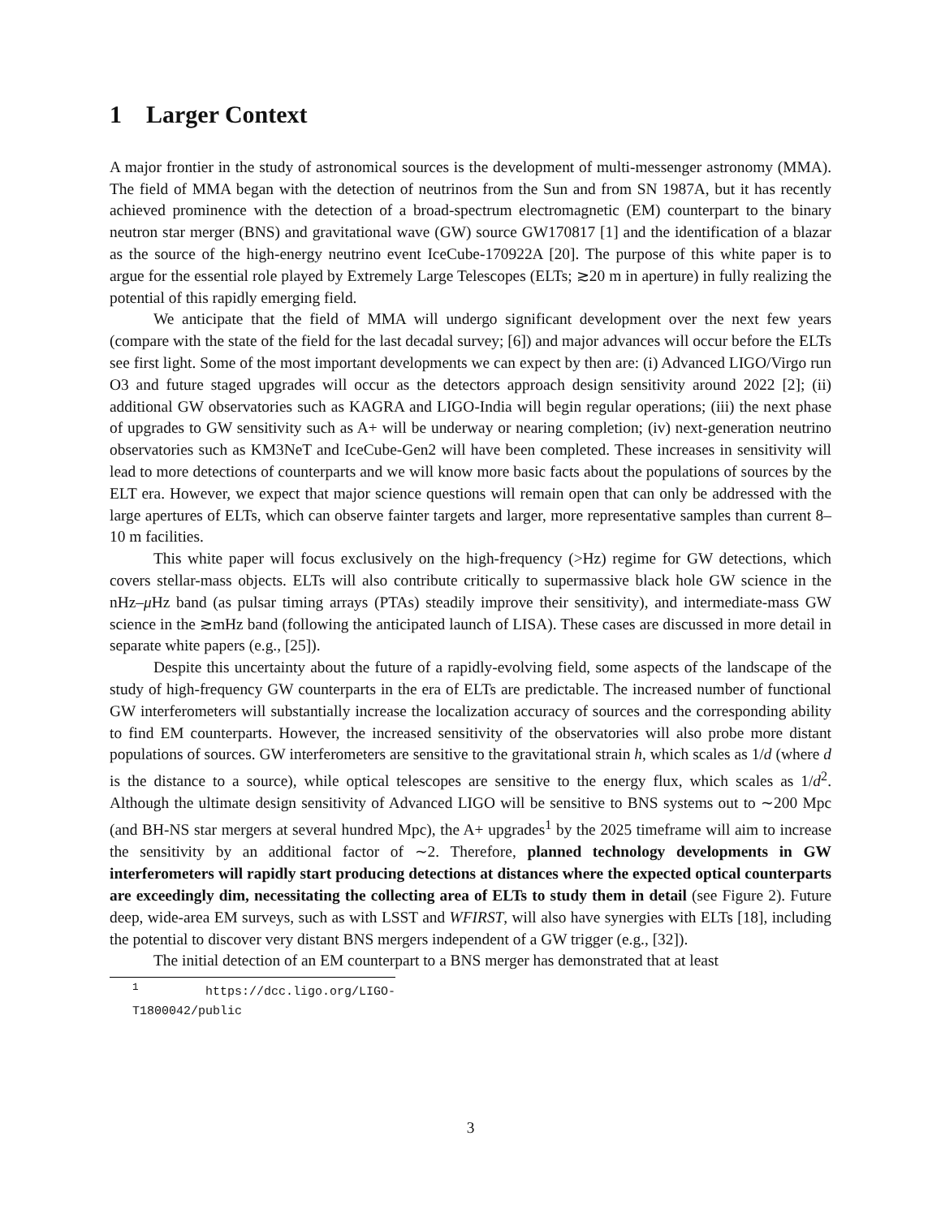1 Larger Context
A major frontier in the study of astronomical sources is the development of multi-messenger astronomy (MMA). The field of MMA began with the detection of neutrinos from the Sun and from SN 1987A, but it has recently achieved prominence with the detection of a broad-spectrum electromagnetic (EM) counterpart to the binary neutron star merger (BNS) and gravitational wave (GW) source GW170817 [1] and the identification of a blazar as the source of the high-energy neutrino event IceCube-170922A [20]. The purpose of this white paper is to argue for the essential role played by Extremely Large Telescopes (ELTs; ≳20 m in aperture) in fully realizing the potential of this rapidly emerging field.
We anticipate that the field of MMA will undergo significant development over the next few years (compare with the state of the field for the last decadal survey; [6]) and major advances will occur before the ELTs see first light. Some of the most important developments we can expect by then are: (i) Advanced LIGO/Virgo run O3 and future staged upgrades will occur as the detectors approach design sensitivity around 2022 [2]; (ii) additional GW observatories such as KAGRA and LIGO-India will begin regular operations; (iii) the next phase of upgrades to GW sensitivity such as A+ will be underway or nearing completion; (iv) next-generation neutrino observatories such as KM3NeT and IceCube-Gen2 will have been completed. These increases in sensitivity will lead to more detections of counterparts and we will know more basic facts about the populations of sources by the ELT era. However, we expect that major science questions will remain open that can only be addressed with the large apertures of ELTs, which can observe fainter targets and larger, more representative samples than current 8–10 m facilities.
This white paper will focus exclusively on the high-frequency (>Hz) regime for GW detections, which covers stellar-mass objects. ELTs will also contribute critically to supermassive black hole GW science in the nHz–μ Hz band (as pulsar timing arrays (PTAs) steadily improve their sensitivity), and intermediate-mass GW science in the ≳mHz band (following the anticipated launch of LISA). These cases are discussed in more detail in separate white papers (e.g., [25]).
Despite this uncertainty about the future of a rapidly-evolving field, some aspects of the landscape of the study of high-frequency GW counterparts in the era of ELTs are predictable. The increased number of functional GW interferometers will substantially increase the localization accuracy of sources and the corresponding ability to find EM counterparts. However, the increased sensitivity of the observatories will also probe more distant populations of sources. GW interferometers are sensitive to the gravitational strain h, which scales as 1/d (where d is the distance to a source), while optical telescopes are sensitive to the energy flux, which scales as 1/d<sup>2</sup>. Although the ultimate design sensitivity of Advanced LIGO will be sensitive to BNS systems out to ∼200 Mpc (and BH-NS star mergers at several hundred Mpc), the A+ upgrades<sup>1</sup> by the 2025 timeframe will aim to increase the sensitivity by an additional factor of ∼2. Therefore, planned technology developments in GW interferometers will rapidly start producing detections at distances where the expected optical counterparts are exceedingly dim, necessitating the collecting area of ELTs to study them in detail (see Figure 2). Future deep, wide-area EM surveys, such as with LSST and WFIRST, will also have synergies with ELTs [18], including the potential to discover very distant BNS mergers independent of a GW trigger (e.g., [32]).
The initial detection of an EM counterpart to a BNS merger has demonstrated that at least
<sup>1</sup> https://dcc.ligo.org/LIGO-T1800042/public
3